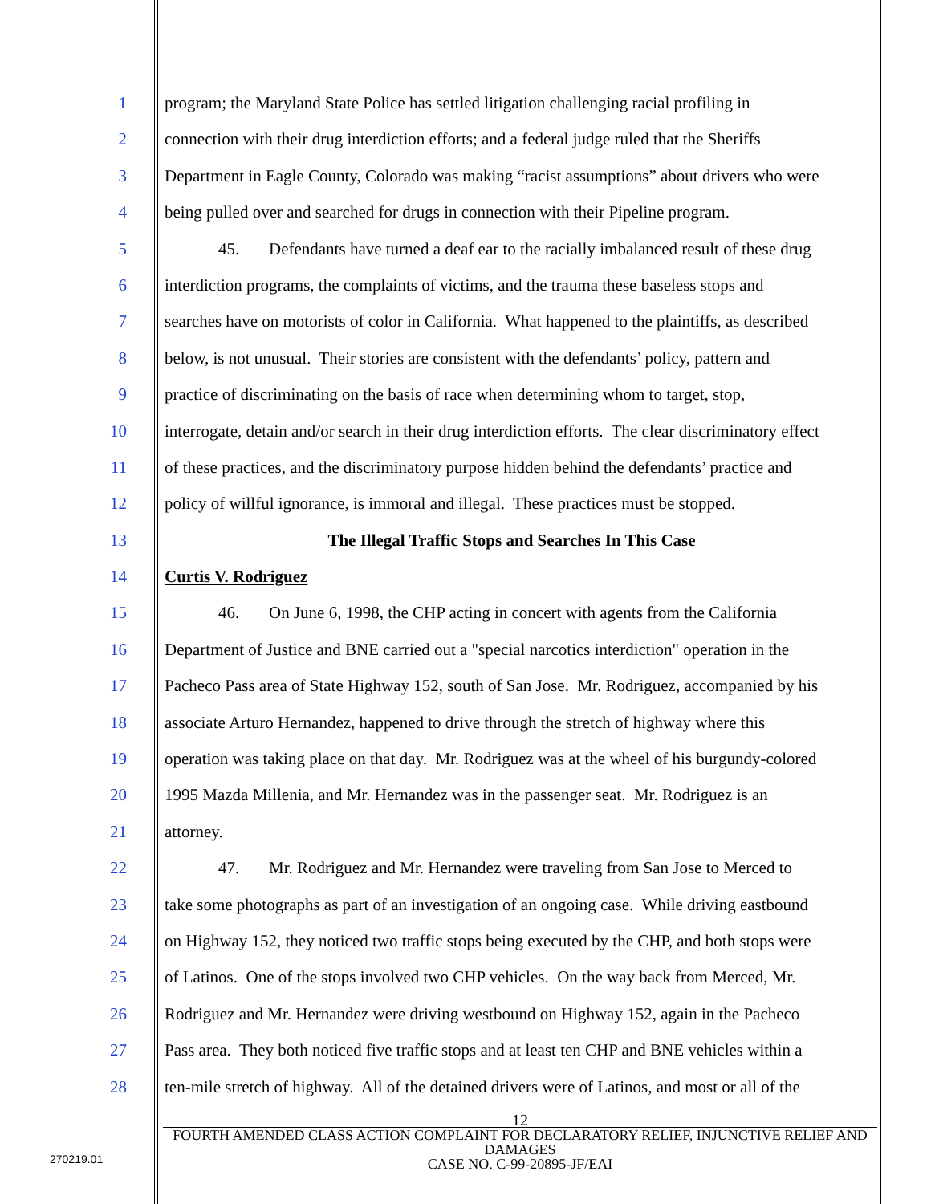1 program; the Maryland State Police has settled litigation challenging racial profiling in
2 connection with their drug interdiction efforts; and a federal judge ruled that the Sheriffs
3 Department in Eagle County, Colorado was making “racist assumptions” about drivers who were
4 being pulled over and searched for drugs in connection with their Pipeline program.
5 45. Defendants have turned a deaf ear to the racially imbalanced result of these drug
6 interdiction programs, the complaints of victims, and the trauma these baseless stops and
7 searches have on motorists of color in California. What happened to the plaintiffs, as described
8 below, is not unusual. Their stories are consistent with the defendants’ policy, pattern and
9 practice of discriminating on the basis of race when determining whom to target, stop,
10 interrogate, detain and/or search in their drug interdiction efforts. The clear discriminatory effect
11 of these practices, and the discriminatory purpose hidden behind the defendants’ practice and
12 policy of willful ignorance, is immoral and illegal. These practices must be stopped.
13 The Illegal Traffic Stops and Searches In This Case
14 Curtis V. Rodriguez
15 46. On June 6, 1998, the CHP acting in concert with agents from the California
16 Department of Justice and BNE carried out a "special narcotics interdiction" operation in the
17 Pacheco Pass area of State Highway 152, south of San Jose. Mr. Rodriguez, accompanied by his
18 associate Arturo Hernandez, happened to drive through the stretch of highway where this
19 operation was taking place on that day. Mr. Rodriguez was at the wheel of his burgundy-colored
20 1995 Mazda Millenia, and Mr. Hernandez was in the passenger seat. Mr. Rodriguez is an
21 attorney.
22 47. Mr. Rodriguez and Mr. Hernandez were traveling from San Jose to Merced to
23 take some photographs as part of an investigation of an ongoing case. While driving eastbound
24 on Highway 152, they noticed two traffic stops being executed by the CHP, and both stops were
25 of Latinos. One of the stops involved two CHP vehicles. On the way back from Merced, Mr.
26 Rodriguez and Mr. Hernandez were driving westbound on Highway 152, again in the Pacheco
27 Pass area. They both noticed five traffic stops and at least ten CHP and BNE vehicles within a
28 ten-mile stretch of highway. All of the detained drivers were of Latinos, and most or all of the
12
FOURTH AMENDED CLASS ACTION COMPLAINT FOR DECLARATORY RELIEF, INJUNCTIVE RELIEF AND DAMAGES
CASE NO. C-99-20895-JF/EAI
270219.01